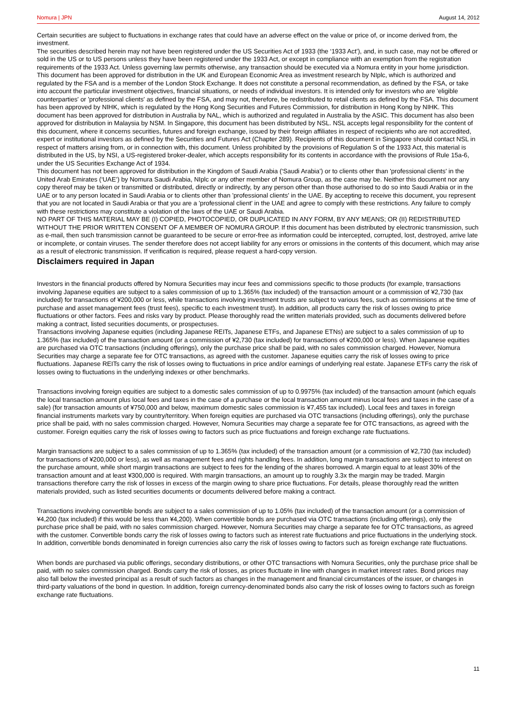Nomura | JPN August 14, 2012
Certain securities are subject to fluctuations in exchange rates that could have an adverse effect on the value or price of, or income derived from, the investment.
The securities described herein may not have been registered under the US Securities Act of 1933 (the ‘1933 Act’), and, in such case, may not be offered or sold in the US or to US persons unless they have been registered under the 1933 Act, or except in compliance with an exemption from the registration requirements of the 1933 Act. Unless governing law permits otherwise, any transaction should be executed via a Nomura entity in your home jurisdiction.
This document has been approved for distribution in the UK and European Economic Area as investment research by NIplc, which is authorized and regulated by the FSA and is a member of the London Stock Exchange. It does not constitute a personal recommendation, as defined by the FSA, or take into account the particular investment objectives, financial situations, or needs of individual investors. It is intended only for investors who are 'eligible counterparties' or 'professional clients' as defined by the FSA, and may not, therefore, be redistributed to retail clients as defined by the FSA. This document has been approved by NIHK, which is regulated by the Hong Kong Securities and Futures Commission, for distribution in Hong Kong by NIHK. This document has been approved for distribution in Australia by NAL, which is authorized and regulated in Australia by the ASIC. This document has also been approved for distribution in Malaysia by NSM. In Singapore, this document has been distributed by NSL. NSL accepts legal responsibility for the content of this document, where it concerns securities, futures and foreign exchange, issued by their foreign affiliates in respect of recipients who are not accredited, expert or institutional investors as defined by the Securities and Futures Act (Chapter 289). Recipients of this document in Singapore should contact NSL in respect of matters arising from, or in connection with, this document. Unless prohibited by the provisions of Regulation S of the 1933 Act, this material is distributed in the US, by NSI, a US-registered broker-dealer, which accepts responsibility for its contents in accordance with the provisions of Rule 15a-6, under the US Securities Exchange Act of 1934.
This document has not been approved for distribution in the Kingdom of Saudi Arabia (‘Saudi Arabia’) or to clients other than 'professional clients' in the United Arab Emirates (‘UAE’) by Nomura Saudi Arabia, NIplc or any other member of Nomura Group, as the case may be. Neither this document nor any copy thereof may be taken or transmitted or distributed, directly or indirectly, by any person other than those authorised to do so into Saudi Arabia or in the UAE or to any person located in Saudi Arabia or to clients other than 'professional clients' in the UAE. By accepting to receive this document, you represent that you are not located in Saudi Arabia or that you are a 'professional client' in the UAE and agree to comply with these restrictions. Any failure to comply with these restrictions may constitute a violation of the laws of the UAE or Saudi Arabia.
NO PART OF THIS MATERIAL MAY BE (I) COPIED, PHOTOCOPIED, OR DUPLICATED IN ANY FORM, BY ANY MEANS; OR (II) REDISTRIBUTED WITHOUT THE PRIOR WRITTEN CONSENT OF A MEMBER OF NOMURA GROUP. If this document has been distributed by electronic transmission, such as e-mail, then such transmission cannot be guaranteed to be secure or error-free as information could be intercepted, corrupted, lost, destroyed, arrive late or incomplete, or contain viruses. The sender therefore does not accept liability for any errors or omissions in the contents of this document, which may arise as a result of electronic transmission. If verification is required, please request a hard-copy version.
Disclaimers required in Japan
Investors in the financial products offered by Nomura Securities may incur fees and commissions specific to those products (for example, transactions involving Japanese equities are subject to a sales commission of up to 1.365% (tax included) of the transaction amount or a commission of ¥2,730 (tax included) for transactions of ¥200,000 or less, while transactions involving investment trusts are subject to various fees, such as commissions at the time of purchase and asset management fees (trust fees), specific to each investment trust). In addition, all products carry the risk of losses owing to price fluctuations or other factors. Fees and risks vary by product. Please thoroughly read the written materials provided, such as documents delivered before making a contract, listed securities documents, or prospectuses.
Transactions involving Japanese equities (including Japanese REITs, Japanese ETFs, and Japanese ETNs) are subject to a sales commission of up to 1.365% (tax included) of the transaction amount (or a commission of ¥2,730 (tax included) for transactions of ¥200,000 or less). When Japanese equities are purchased via OTC transactions (including offerings), only the purchase price shall be paid, with no sales commission charged. However, Nomura Securities may charge a separate fee for OTC transactions, as agreed with the customer. Japanese equities carry the risk of losses owing to price fluctuations. Japanese REITs carry the risk of losses owing to fluctuations in price and/or earnings of underlying real estate. Japanese ETFs carry the risk of losses owing to fluctuations in the underlying indexes or other benchmarks.
Transactions involving foreign equities are subject to a domestic sales commission of up to 0.9975% (tax included) of the transaction amount (which equals the local transaction amount plus local fees and taxes in the case of a purchase or the local transaction amount minus local fees and taxes in the case of a sale) (for transaction amounts of ¥750,000 and below, maximum domestic sales commission is ¥7,455 tax included). Local fees and taxes in foreign financial instruments markets vary by country/territory. When foreign equities are purchased via OTC transactions (including offerings), only the purchase price shall be paid, with no sales commission charged. However, Nomura Securities may charge a separate fee for OTC transactions, as agreed with the customer. Foreign equities carry the risk of losses owing to factors such as price fluctuations and foreign exchange rate fluctuations.
Margin transactions are subject to a sales commission of up to 1.365% (tax included) of the transaction amount (or a commission of ¥2,730 (tax included) for transactions of ¥200,000 or less), as well as management fees and rights handling fees. In addition, long margin transactions are subject to interest on the purchase amount, while short margin transactions are subject to fees for the lending of the shares borrowed. A margin equal to at least 30% of the transaction amount and at least ¥300,000 is required. With margin transactions, an amount up to roughly 3.3x the margin may be traded. Margin transactions therefore carry the risk of losses in excess of the margin owing to share price fluctuations. For details, please thoroughly read the written materials provided, such as listed securities documents or documents delivered before making a contract.
Transactions involving convertible bonds are subject to a sales commission of up to 1.05% (tax included) of the transaction amount (or a commission of ¥4,200 (tax included) if this would be less than ¥4,200). When convertible bonds are purchased via OTC transactions (including offerings), only the purchase price shall be paid, with no sales commission charged. However, Nomura Securities may charge a separate fee for OTC transactions, as agreed with the customer. Convertible bonds carry the risk of losses owing to factors such as interest rate fluctuations and price fluctuations in the underlying stock. In addition, convertible bonds denominated in foreign currencies also carry the risk of losses owing to factors such as foreign exchange rate fluctuations.
When bonds are purchased via public offerings, secondary distributions, or other OTC transactions with Nomura Securities, only the purchase price shall be paid, with no sales commission charged. Bonds carry the risk of losses, as prices fluctuate in line with changes in market interest rates. Bond prices may also fall below the invested principal as a result of such factors as changes in the management and financial circumstances of the issuer, or changes in third-party valuations of the bond in question. In addition, foreign currency-denominated bonds also carry the risk of losses owing to factors such as foreign exchange rate fluctuations.
11